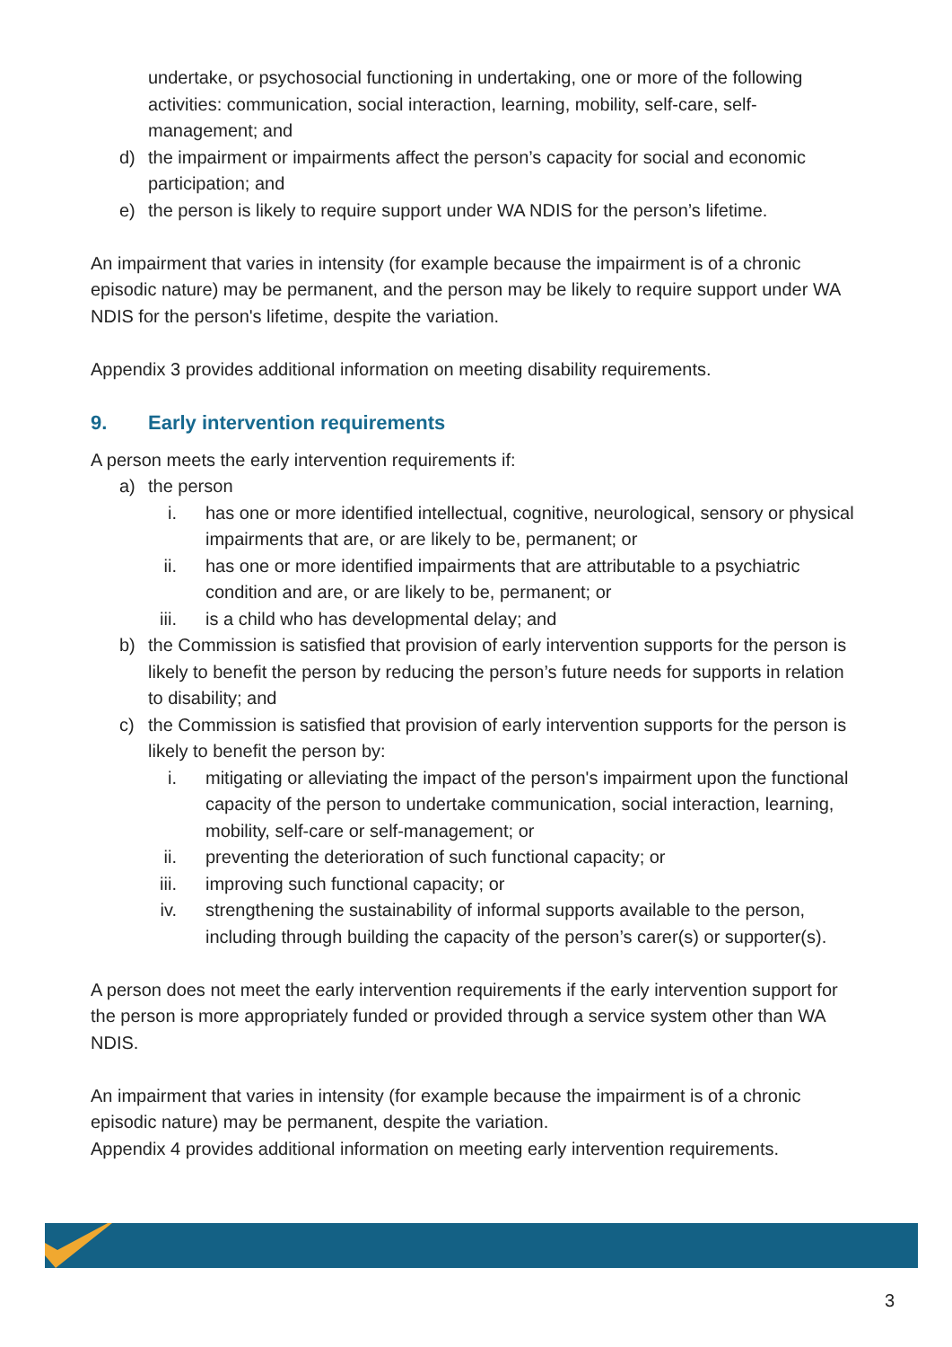undertake, or psychosocial functioning in undertaking, one or more of the following activities: communication, social interaction, learning, mobility, self-care, self-management; and
d) the impairment or impairments affect the person’s capacity for social and economic participation; and
e) the person is likely to require support under WA NDIS for the person’s lifetime.
An impairment that varies in intensity (for example because the impairment is of a chronic episodic nature) may be permanent, and the person may be likely to require support under WA NDIS for the person's lifetime, despite the variation.
Appendix 3 provides additional information on meeting disability requirements.
9. Early intervention requirements
A person meets the early intervention requirements if:
a) the person
i. has one or more identified intellectual, cognitive, neurological, sensory or physical impairments that are, or are likely to be, permanent; or
ii. has one or more identified impairments that are attributable to a psychiatric condition and are, or are likely to be, permanent; or
iii. is a child who has developmental delay; and
b) the Commission is satisfied that provision of early intervention supports for the person is likely to benefit the person by reducing the person’s future needs for supports in relation to disability; and
c) the Commission is satisfied that provision of early intervention supports for the person is likely to benefit the person by:
i. mitigating or alleviating the impact of the person's impairment upon the functional capacity of the person to undertake communication, social interaction, learning, mobility, self-care or self-management; or
ii. preventing the deterioration of such functional capacity; or
iii. improving such functional capacity; or
iv. strengthening the sustainability of informal supports available to the person, including through building the capacity of the person’s carer(s) or supporter(s).
A person does not meet the early intervention requirements if the early intervention support for the person is more appropriately funded or provided through a service system other than WA NDIS.
An impairment that varies in intensity (for example because the impairment is of a chronic episodic nature) may be permanent, despite the variation.
Appendix 4 provides additional information on meeting early intervention requirements.
3